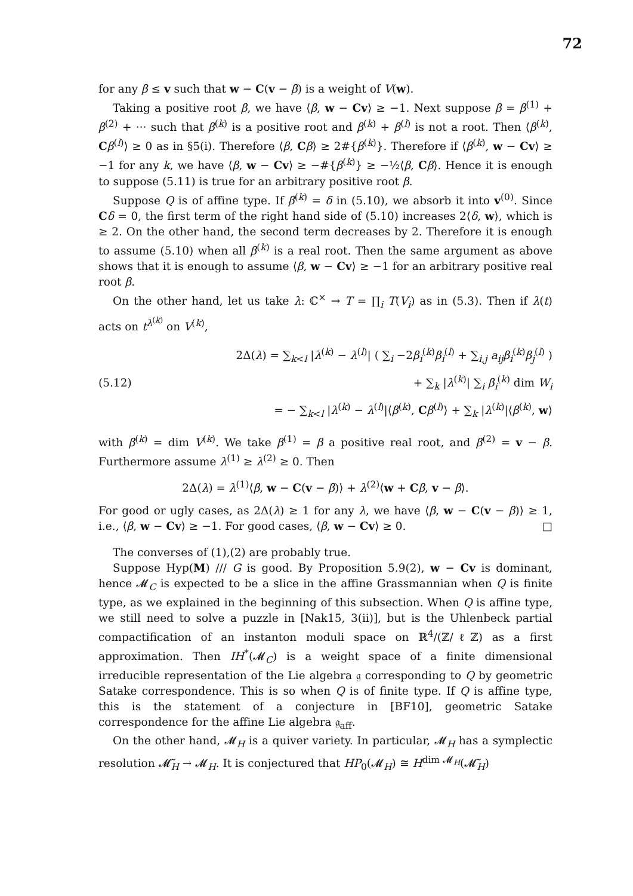72
for any β ≤ v such that w − C(v − β) is a weight of V(w).
Taking a positive root β, we have ⟨β, w − Cv⟩ ≥ −1. Next suppose β = β<sup>(1)</sup> + β<sup>(2)</sup> + ··· such that β<sup>(k)</sup> is a positive root and β<sup>(k)</sup> + β<sup>(l)</sup> is not a root. Then ⟨β<sup>(k)</sup>, Cβ<sup>(l)</sup>⟩ ≥ 0 as in §5(i). Therefore ⟨β, Cβ⟩ ≥ 2#{β<sup>(k)</sup>}. Therefore if ⟨β<sup>(k)</sup>, w − Cv⟩ ≥ −1 for any k, we have ⟨β, w − Cv⟩ ≥ −#{β<sup>(k)</sup>} ≥ −½⟨β, Cβ⟩. Hence it is enough to suppose (5.11) is true for an arbitrary positive root β.
Suppose Q is of affine type. If β<sup>(k)</sup> = δ in (5.10), we absorb it into v<sup>(0)</sup>. Since Cδ = 0, the first term of the right hand side of (5.10) increases 2⟨δ, w⟩, which is ≥ 2. On the other hand, the second term decreases by 2. Therefore it is enough to assume (5.10) when all β<sup>(k)</sup> is a real root. Then the same argument as above shows that it is enough to assume ⟨β, w − Cv⟩ ≥ −1 for an arbitrary positive real root β.
On the other hand, let us take λ: ℂ<sup>×</sup> → T = ∏<sub>i</sub> T(V<sub>i</sub>) as in (5.3). Then if λ(t) acts on t<sup>λ<sup>(k)</sup></sup> on V<sup>(k)</sup>,
(5.12)
2Δ(λ) = ∑<sub>k<l</sub> |λ<sup>(k)</sup> − λ<sup>(l)</sup>| ( ∑<sub>i</sub> −2β<sub>i</sub><sup>(k)</sup>β<sub>i</sub><sup>(l)</sup> + ∑<sub>i,j</sub> a<sub>ij</sub>β<sub>i</sub><sup>(k)</sup>β<sub>j</sub><sup>(l)</sup> )
+ ∑<sub>k</sub> |λ<sup>(k)</sup>| ∑<sub>i</sub> β<sub>i</sub><sup>(k)</sup> dim W<sub>i</sub>
= − ∑<sub>k<l</sub> |λ<sup>(k)</sup> − λ<sup>(l)</sup>|⟨β<sup>(k)</sup>, Cβ<sup>(l)</sup>⟩ + ∑<sub>k</sub> |λ<sup>(k)</sup>|⟨β<sup>(k)</sup>, w⟩
with β<sup>(k)</sup> = dim V<sup>(k)</sup>. We take β<sup>(1)</sup> = β a positive real root, and β<sup>(2)</sup> = v − β. Furthermore assume λ<sup>(1)</sup> ≥ λ<sup>(2)</sup> ≥ 0. Then
2Δ(λ) = λ<sup>(1)</sup>⟨β, w − C(v − β)⟩ + λ<sup>(2)</sup>⟨w + Cβ, v − β⟩.
For good or ugly cases, as 2Δ(λ) ≥ 1 for any λ, we have ⟨β, w − C(v − β)⟩ ≥ 1, i.e., ⟨β, w − Cv⟩ ≥ −1. For good cases, ⟨β, w − Cv⟩ ≥ 0. □
The converses of (1),(2) are probably true.
Suppose Hyp(M) /// G is good. By Proposition 5.9(2), w − Cv is dominant, hence 𝓜<sub>C</sub> is expected to be a slice in the affine Grassmannian when Q is finite type, as we explained in the beginning of this subsection. When Q is affine type, we still need to solve a puzzle in [Nak15, 3(ii)], but is the Uhlenbeck partial compactification of an instanton moduli space on ℝ<sup>4</sup>/(ℤ/ℓℤ) as a first approximation. Then IH<sup>*</sup>(𝓜<sub>C</sub>) is a weight space of a finite dimensional irreducible representation of the Lie algebra 𝔤 corresponding to Q by geometric Satake correspondence. This is so when Q is of finite type. If Q is affine type, this is the statement of a conjecture in [BF10], geometric Satake correspondence for the affine Lie algebra 𝔤<sub>aff</sub>.
On the other hand, 𝓜<sub>H</sub> is a quiver variety. In particular, 𝓜<sub>H</sub> has a symplectic resolution 𝓜̃<sub>H</sub> → 𝓜<sub>H</sub>. It is conjectured that HP<sub>0</sub>(𝓜<sub>H</sub>) ≅ H<sup>dim 𝓜<sub>H</sub></sup>(𝓜̃<sub>H</sub>)